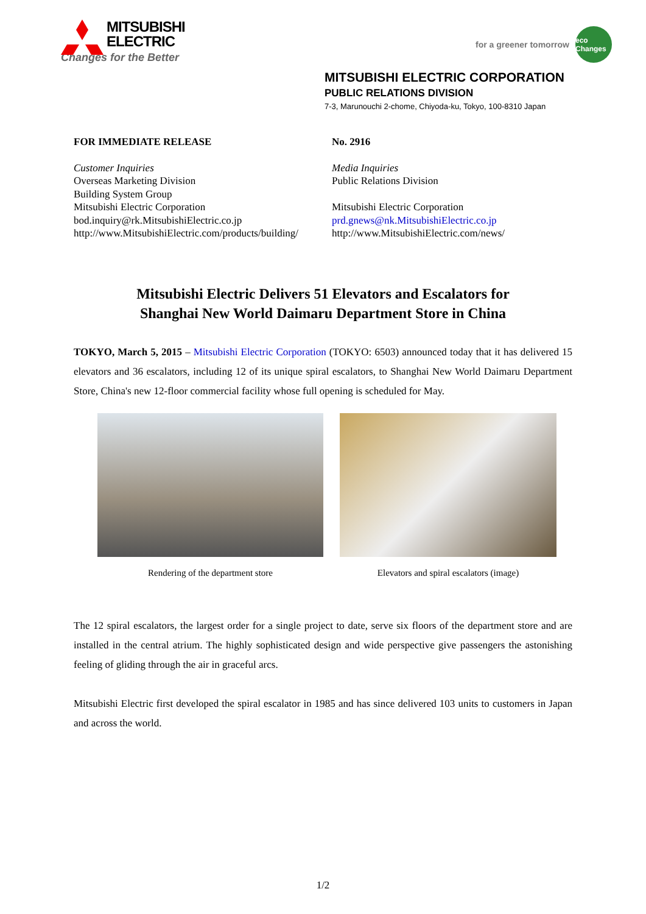MITSUBISHI
ELECTRIC
Changes for the Better
for a greener tomorrow eco Changes
MITSUBISHI ELECTRIC CORPORATION
PUBLIC RELATIONS DIVISION
7-3, Marunouchi 2-chome, Chiyoda-ku, Tokyo, 100-8310 Japan
FOR IMMEDIATE RELEASE No. 2916
Customer Inquiries
Overseas Marketing Division
Building System Group
Mitsubishi Electric Corporation
bod.inquiry@rk.MitsubishiElectric.co.jp
http://www.MitsubishiElectric.com/products/building/
Media Inquiries
Public Relations Division
Mitsubishi Electric Corporation
prd.gnews@nk.MitsubishiElectric.co.jp
http://www.MitsubishiElectric.com/news/
Mitsubishi Electric Delivers 51 Elevators and Escalators for
Shanghai New World Daimaru Department Store in China
TOKYO, March 5, 2015 – Mitsubishi Electric Corporation (TOKYO: 6503) announced today that it has delivered 15 elevators and 36 escalators, including 12 of its unique spiral escalators, to Shanghai New World Daimaru Department Store, China's new 12-floor commercial facility whose full opening is scheduled for May.
Rendering of the department store
Elevators and spiral escalators (image)
The 12 spiral escalators, the largest order for a single project to date, serve six floors of the department store and are installed in the central atrium. The highly sophisticated design and wide perspective give passengers the astonishing feeling of gliding through the air in graceful arcs.
Mitsubishi Electric first developed the spiral escalator in 1985 and has since delivered 103 units to customers in Japan and across the world.
1/2